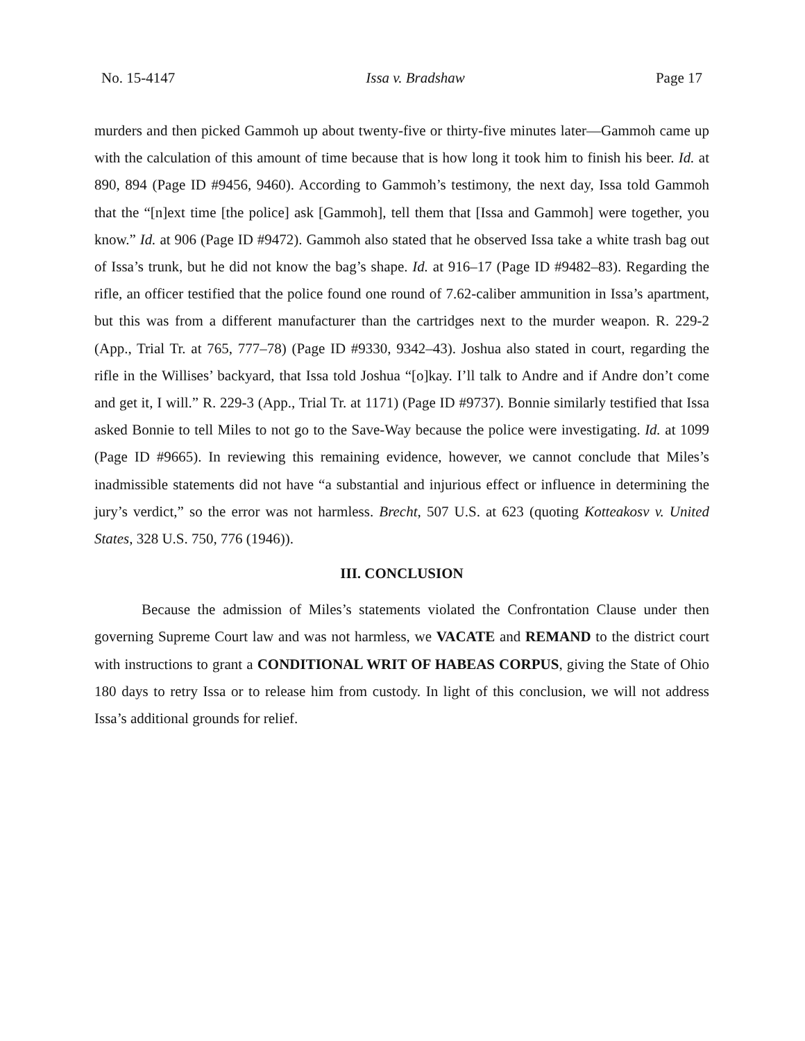No. 15-4147 Issa v. Bradshaw Page 17
murders and then picked Gammoh up about twenty-five or thirty-five minutes later—Gammoh came up with the calculation of this amount of time because that is how long it took him to finish his beer. Id. at 890, 894 (Page ID #9456, 9460). According to Gammoh’s testimony, the next day, Issa told Gammoh that the “[n]ext time [the police] ask [Gammoh], tell them that [Issa and Gammoh] were together, you know.” Id. at 906 (Page ID #9472). Gammoh also stated that he observed Issa take a white trash bag out of Issa’s trunk, but he did not know the bag’s shape. Id. at 916–17 (Page ID #9482–83). Regarding the rifle, an officer testified that the police found one round of 7.62-caliber ammunition in Issa’s apartment, but this was from a different manufacturer than the cartridges next to the murder weapon. R. 229-2 (App., Trial Tr. at 765, 777–78) (Page ID #9330, 9342–43). Joshua also stated in court, regarding the rifle in the Willises’ backyard, that Issa told Joshua “[o]kay. I’ll talk to Andre and if Andre don’t come and get it, I will.” R. 229-3 (App., Trial Tr. at 1171) (Page ID #9737). Bonnie similarly testified that Issa asked Bonnie to tell Miles to not go to the Save-Way because the police were investigating. Id. at 1099 (Page ID #9665). In reviewing this remaining evidence, however, we cannot conclude that Miles’s inadmissible statements did not have “a substantial and injurious effect or influence in determining the jury’s verdict,” so the error was not harmless. Brecht, 507 U.S. at 623 (quoting Kotteakosv v. United States, 328 U.S. 750, 776 (1946)).
III. CONCLUSION
Because the admission of Miles’s statements violated the Confrontation Clause under then governing Supreme Court law and was not harmless, we VACATE and REMAND to the district court with instructions to grant a CONDITIONAL WRIT OF HABEAS CORPUS, giving the State of Ohio 180 days to retry Issa or to release him from custody. In light of this conclusion, we will not address Issa’s additional grounds for relief.